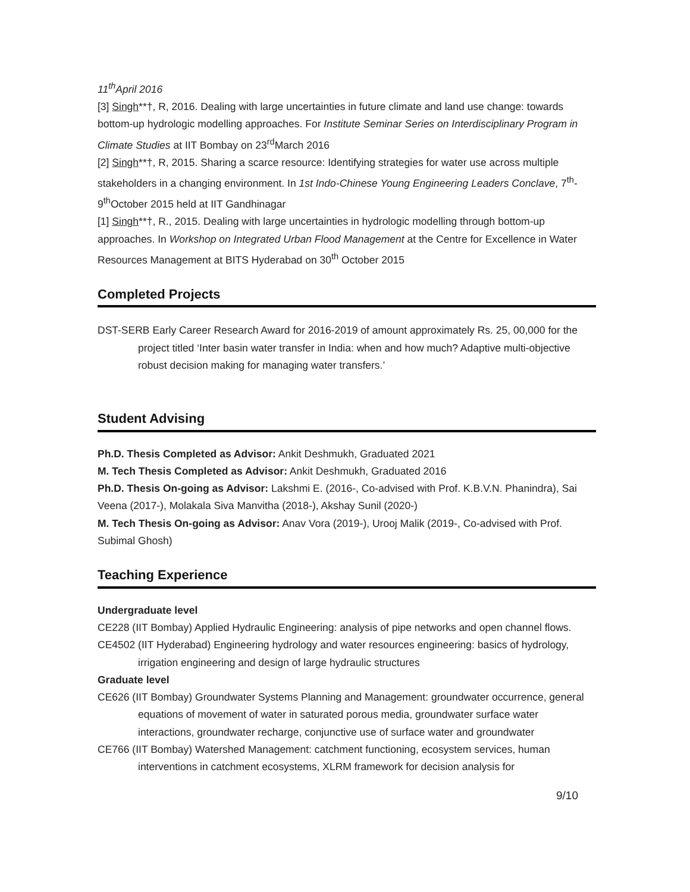11<sup>th</sup>April 2016
[3] Singh**†, R, 2016. Dealing with large uncertainties in future climate and land use change: towards bottom-up hydrologic modelling approaches. For Institute Seminar Series on Interdisciplinary Program in Climate Studies at IIT Bombay on 23<sup>rd</sup>March 2016
[2] Singh**†, R, 2015. Sharing a scarce resource: Identifying strategies for water use across multiple stakeholders in a changing environment. In 1st Indo-Chinese Young Engineering Leaders Conclave, 7<sup>th</sup>-9<sup>th</sup>October 2015 held at IIT Gandhinagar
[1] Singh**†, R., 2015. Dealing with large uncertainties in hydrologic modelling through bottom-up approaches. In Workshop on Integrated Urban Flood Management at the Centre for Excellence in Water Resources Management at BITS Hyderabad on 30<sup>th</sup> October 2015
Completed Projects
DST-SERB Early Career Research Award for 2016-2019 of amount approximately Rs. 25, 00,000 for the project titled ‘Inter basin water transfer in India: when and how much? Adaptive multi-objective robust decision making for managing water transfers.’
Student Advising
Ph.D. Thesis Completed as Advisor: Ankit Deshmukh, Graduated 2021
M. Tech Thesis Completed as Advisor: Ankit Deshmukh, Graduated 2016
Ph.D. Thesis On-going as Advisor: Lakshmi E. (2016-, Co-advised with Prof. K.B.V.N. Phanindra), Sai Veena (2017-), Molakala Siva Manvitha (2018-), Akshay Sunil (2020-)
M. Tech Thesis On-going as Advisor: Anav Vora (2019-), Urooj Malik (2019-, Co-advised with Prof. Subimal Ghosh)
Teaching Experience
Undergraduate level
CE228 (IIT Bombay) Applied Hydraulic Engineering: analysis of pipe networks and open channel flows.
CE4502 (IIT Hyderabad) Engineering hydrology and water resources engineering: basics of hydrology, irrigation engineering and design of large hydraulic structures
Graduate level
CE626 (IIT Bombay) Groundwater Systems Planning and Management: groundwater occurrence, general equations of movement of water in saturated porous media, groundwater surface water interactions, groundwater recharge, conjunctive use of surface water and groundwater
CE766 (IIT Bombay) Watershed Management: catchment functioning, ecosystem services, human interventions in catchment ecosystems, XLRM framework for decision analysis for
9/10